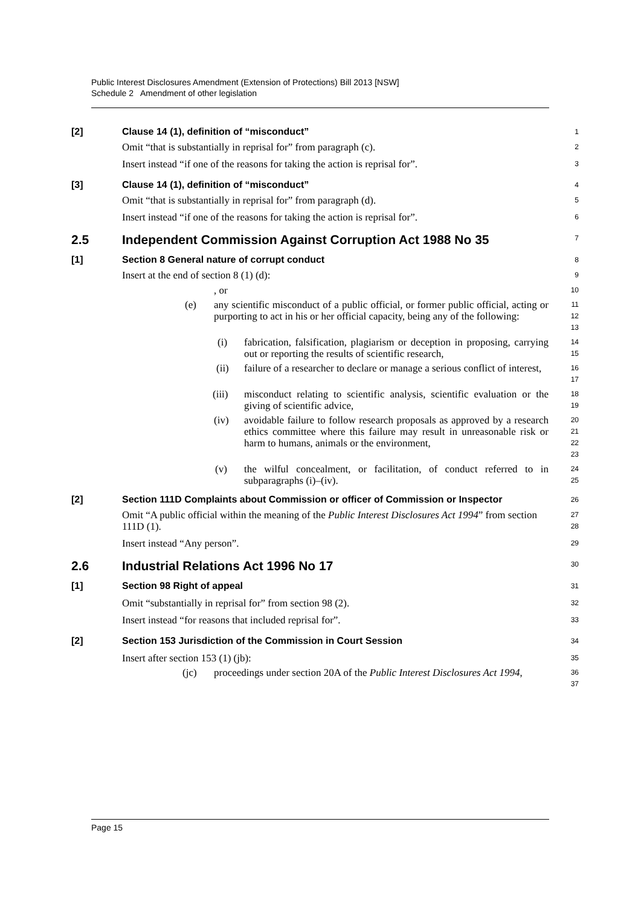Public Interest Disclosures Amendment (Extension of Protections) Bill 2013 [NSW]
Schedule 2 Amendment of other legislation
[2] Clause 14 (1), definition of “misconduct”
1
Omit “that is substantially in reprisal for” from paragraph (c).
2
Insert instead “if one of the reasons for taking the action is reprisal for”.
3
[3] Clause 14 (1), definition of “misconduct”
4
Omit “that is substantially in reprisal for” from paragraph (d).
5
Insert instead “if one of the reasons for taking the action is reprisal for”.
6
2.5 Independent Commission Against Corruption Act 1988 No 35
7
[1] Section 8 General nature of corrupt conduct
8
Insert at the end of section 8 (1) (d):
9
, or
10
(e) any scientific misconduct of a public official, or former public official, acting or purporting to act in his or her official capacity, being any of the following:
11
12
13
(i) fabrication, falsification, plagiarism or deception in proposing, carrying out or reporting the results of scientific research,
14
15
(ii) failure of a researcher to declare or manage a serious conflict of interest,
16
17
(iii) misconduct relating to scientific analysis, scientific evaluation or the giving of scientific advice,
18
19
(iv) avoidable failure to follow research proposals as approved by a research ethics committee where this failure may result in unreasonable risk or harm to humans, animals or the environment,
20
21
22
23
(v) the wilful concealment, or facilitation, of conduct referred to in subparagraphs (i)–(iv).
24
25
[2] Section 111D Complaints about Commission or officer of Commission or Inspector
26
Omit “A public official within the meaning of the Public Interest Disclosures Act 1994” from section 111D (1).
27
28
Insert instead “Any person”.
29
2.6 Industrial Relations Act 1996 No 17
30
[1] Section 98 Right of appeal
31
Omit “substantially in reprisal for” from section 98 (2).
32
Insert instead “for reasons that included reprisal for”.
33
[2] Section 153 Jurisdiction of the Commission in Court Session
34
Insert after section 153 (1) (jb):
35
(jc) proceedings under section 20A of the Public Interest Disclosures Act 1994,
36
37
Page 15